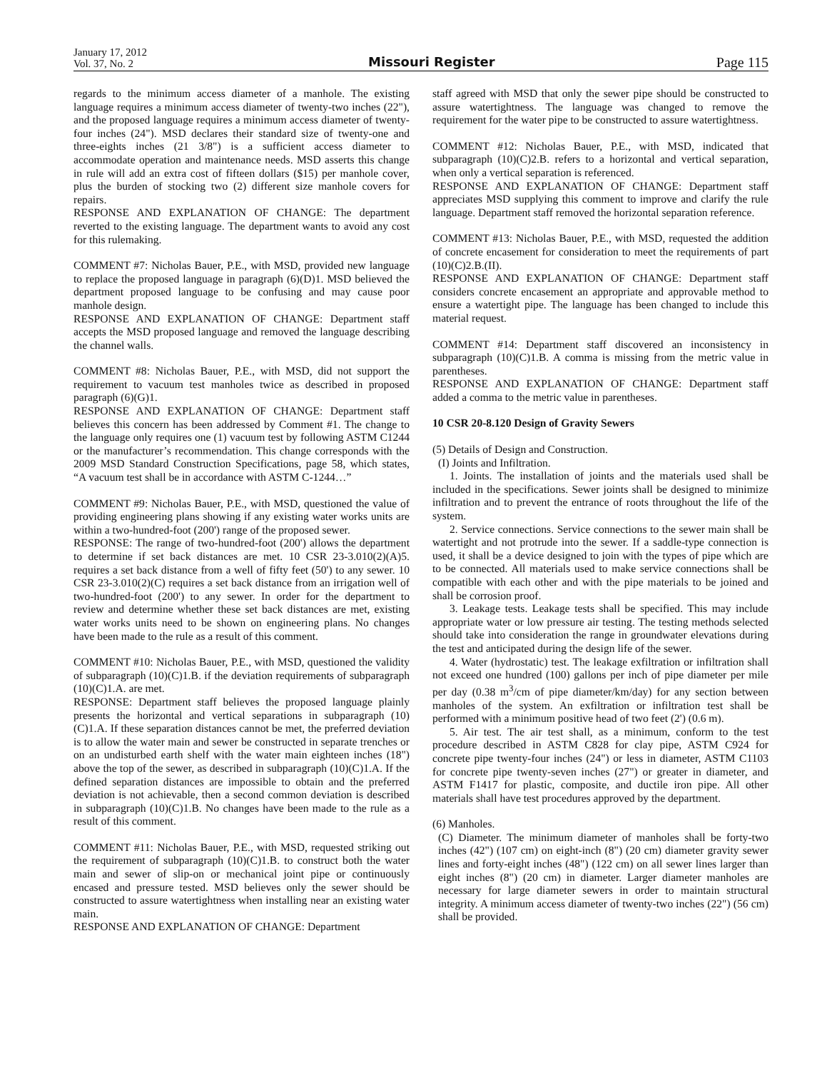January 17, 2012
Vol. 37, No. 2
Missouri Register
Page 115
regards to the minimum access diameter of a manhole. The existing language requires a minimum access diameter of twenty-two inches (22"), and the proposed language requires a minimum access diameter of twenty-four inches (24"). MSD declares their standard size of twenty-one and three-eights inches (21 3/8") is a sufficient access diameter to accommodate operation and maintenance needs. MSD asserts this change in rule will add an extra cost of fifteen dollars ($15) per manhole cover, plus the burden of stocking two (2) different size manhole covers for repairs.
RESPONSE AND EXPLANATION OF CHANGE: The department reverted to the existing language. The department wants to avoid any cost for this rulemaking.
COMMENT #7: Nicholas Bauer, P.E., with MSD, provided new language to replace the proposed language in paragraph (6)(D)1. MSD believed the department proposed language to be confusing and may cause poor manhole design.
RESPONSE AND EXPLANATION OF CHANGE: Department staff accepts the MSD proposed language and removed the language describing the channel walls.
COMMENT #8: Nicholas Bauer, P.E., with MSD, did not support the requirement to vacuum test manholes twice as described in proposed paragraph (6)(G)1.
RESPONSE AND EXPLANATION OF CHANGE: Department staff believes this concern has been addressed by Comment #1. The change to the language only requires one (1) vacuum test by following ASTM C1244 or the manufacturer’s recommendation. This change corresponds with the 2009 MSD Standard Construction Specifications, page 58, which states, “A vacuum test shall be in accordance with ASTM C-1244…”
COMMENT #9: Nicholas Bauer, P.E., with MSD, questioned the value of providing engineering plans showing if any existing water works units are within a two-hundred-foot (200') range of the proposed sewer.
RESPONSE: The range of two-hundred-foot (200') allows the department to determine if set back distances are met. 10 CSR 23-3.010(2)(A)5. requires a set back distance from a well of fifty feet (50') to any sewer. 10 CSR 23-3.010(2)(C) requires a set back distance from an irrigation well of two-hundred-foot (200') to any sewer. In order for the department to review and determine whether these set back distances are met, existing water works units need to be shown on engineering plans. No changes have been made to the rule as a result of this comment.
COMMENT #10: Nicholas Bauer, P.E., with MSD, questioned the validity of subparagraph (10)(C)1.B. if the deviation requirements of subparagraph (10)(C)1.A. are met.
RESPONSE: Department staff believes the proposed language plainly presents the horizontal and vertical separations in subparagraph (10)(C)1.A. If these separation distances cannot be met, the preferred deviation is to allow the water main and sewer be constructed in separate trenches or on an undisturbed earth shelf with the water main eighteen inches (18") above the top of the sewer, as described in subparagraph (10)(C)1.A. If the defined separation distances are impossible to obtain and the preferred deviation is not achievable, then a second common deviation is described in subparagraph (10)(C)1.B. No changes have been made to the rule as a result of this comment.
COMMENT #11: Nicholas Bauer, P.E., with MSD, requested striking out the requirement of subparagraph (10)(C)1.B. to construct both the water main and sewer of slip-on or mechanical joint pipe or continuously encased and pressure tested. MSD believes only the sewer should be constructed to assure watertightness when installing near an existing water main.
RESPONSE AND EXPLANATION OF CHANGE: Department
staff agreed with MSD that only the sewer pipe should be constructed to assure watertightness. The language was changed to remove the requirement for the water pipe to be constructed to assure watertightness.
COMMENT #12: Nicholas Bauer, P.E., with MSD, indicated that subparagraph (10)(C)2.B. refers to a horizontal and vertical separation, when only a vertical separation is referenced.
RESPONSE AND EXPLANATION OF CHANGE: Department staff appreciates MSD supplying this comment to improve and clarify the rule language. Department staff removed the horizontal separation reference.
COMMENT #13: Nicholas Bauer, P.E., with MSD, requested the addition of concrete encasement for consideration to meet the requirements of part (10)(C)2.B.(II).
RESPONSE AND EXPLANATION OF CHANGE: Department staff considers concrete encasement an appropriate and approvable method to ensure a watertight pipe. The language has been changed to include this material request.
COMMENT #14: Department staff discovered an inconsistency in subparagraph (10)(C)1.B. A comma is missing from the metric value in parentheses.
RESPONSE AND EXPLANATION OF CHANGE: Department staff added a comma to the metric value in parentheses.
10 CSR 20-8.120 Design of Gravity Sewers
(5) Details of Design and Construction.
(I) Joints and Infiltration.
1. Joints. The installation of joints and the materials used shall be included in the specifications. Sewer joints shall be designed to minimize infiltration and to prevent the entrance of roots throughout the life of the system.
2. Service connections. Service connections to the sewer main shall be watertight and not protrude into the sewer. If a saddle-type connection is used, it shall be a device designed to join with the types of pipe which are to be connected. All materials used to make service connections shall be compatible with each other and with the pipe materials to be joined and shall be corrosion proof.
3. Leakage tests. Leakage tests shall be specified. This may include appropriate water or low pressure air testing. The testing methods selected should take into consideration the range in groundwater elevations during the test and anticipated during the design life of the sewer.
4. Water (hydrostatic) test. The leakage exfiltration or infiltration shall not exceed one hundred (100) gallons per inch of pipe diameter per mile per day (0.38 m<sup>3</sup>/cm of pipe diameter/km/day) for any section between manholes of the system. An exfiltration or infiltration test shall be performed with a minimum positive head of two feet (2') (0.6 m).
5. Air test. The air test shall, as a minimum, conform to the test procedure described in ASTM C828 for clay pipe, ASTM C924 for concrete pipe twenty-four inches (24") or less in diameter, ASTM C1103 for concrete pipe twenty-seven inches (27") or greater in diameter, and ASTM F1417 for plastic, composite, and ductile iron pipe. All other materials shall have test procedures approved by the department.
(6) Manholes.
(C) Diameter. The minimum diameter of manholes shall be forty-two inches (42") (107 cm) on eight-inch (8") (20 cm) diameter gravity sewer lines and forty-eight inches (48") (122 cm) on all sewer lines larger than eight inches (8") (20 cm) in diameter. Larger diameter manholes are necessary for large diameter sewers in order to maintain structural integrity. A minimum access diameter of twenty-two inches (22") (56 cm) shall be provided.